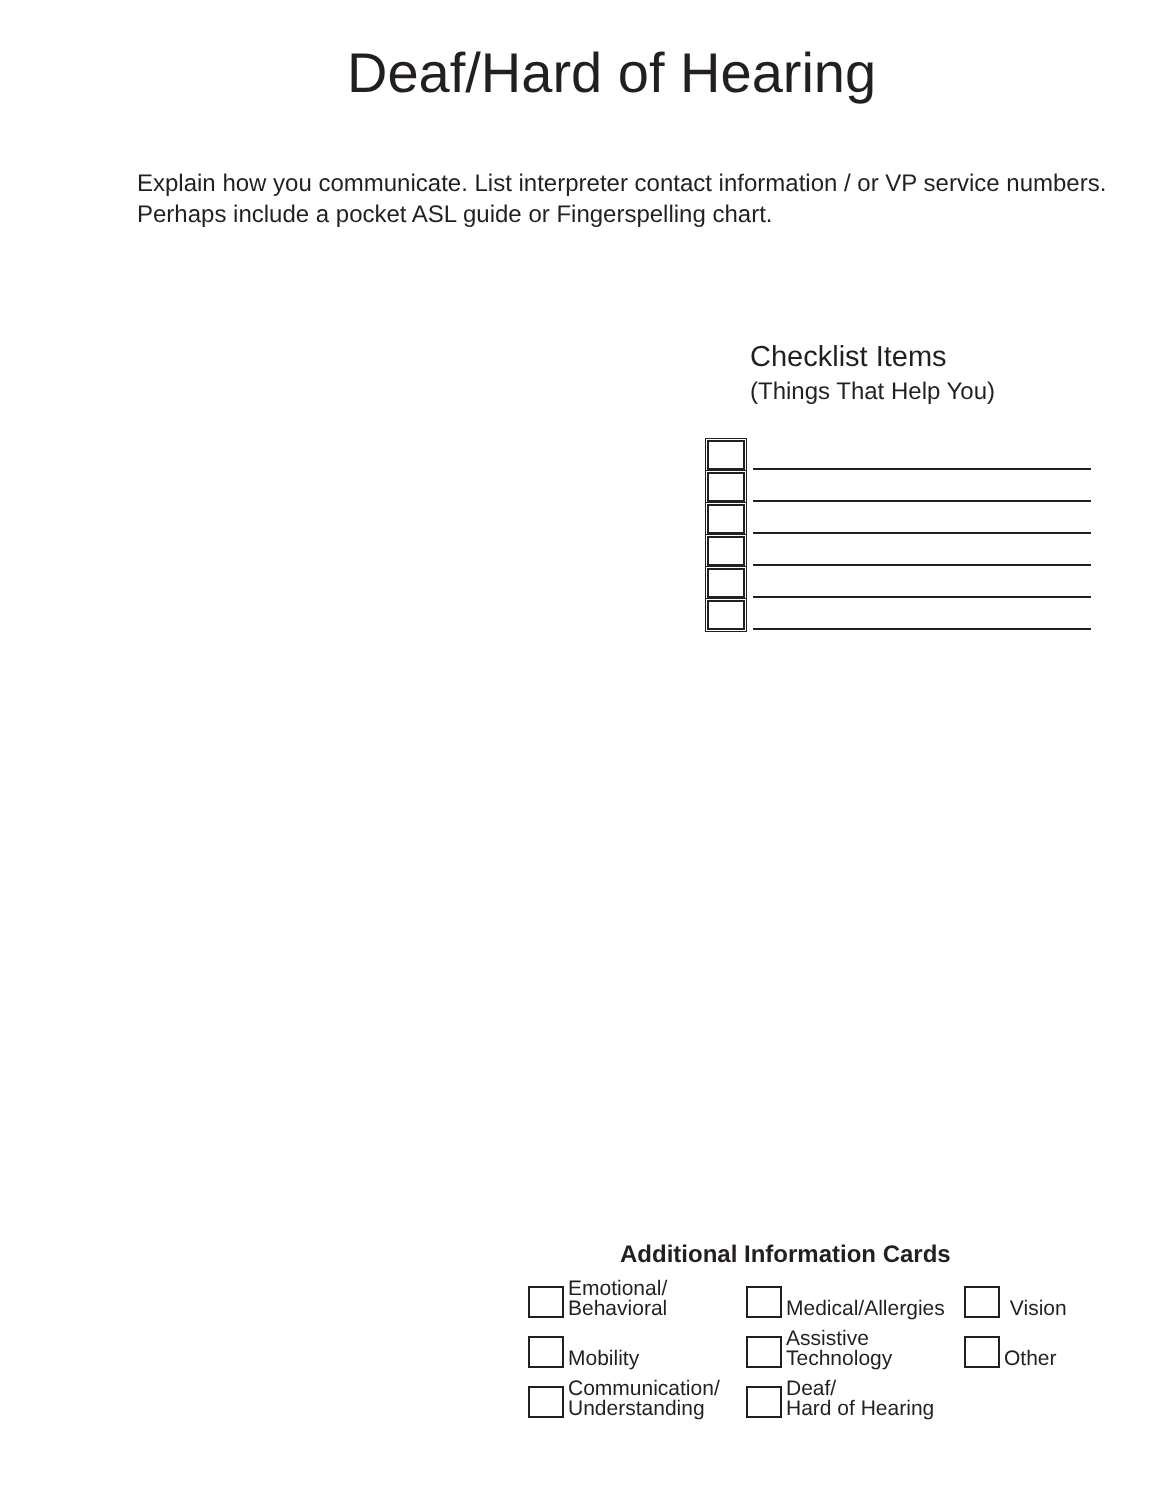Deaf/Hard of Hearing
Explain how you communicate. List interpreter contact information / or VP service numbers. Perhaps include a pocket ASL guide or Fingerspelling chart.
Checklist Items
(Things That Help You)
Additional Information Cards
Emotional/
Behavioral
Medical/Allergies
Vision
Mobility
Assistive
Technology
Other
Communication/
Understanding
Deaf/
Hard of Hearing